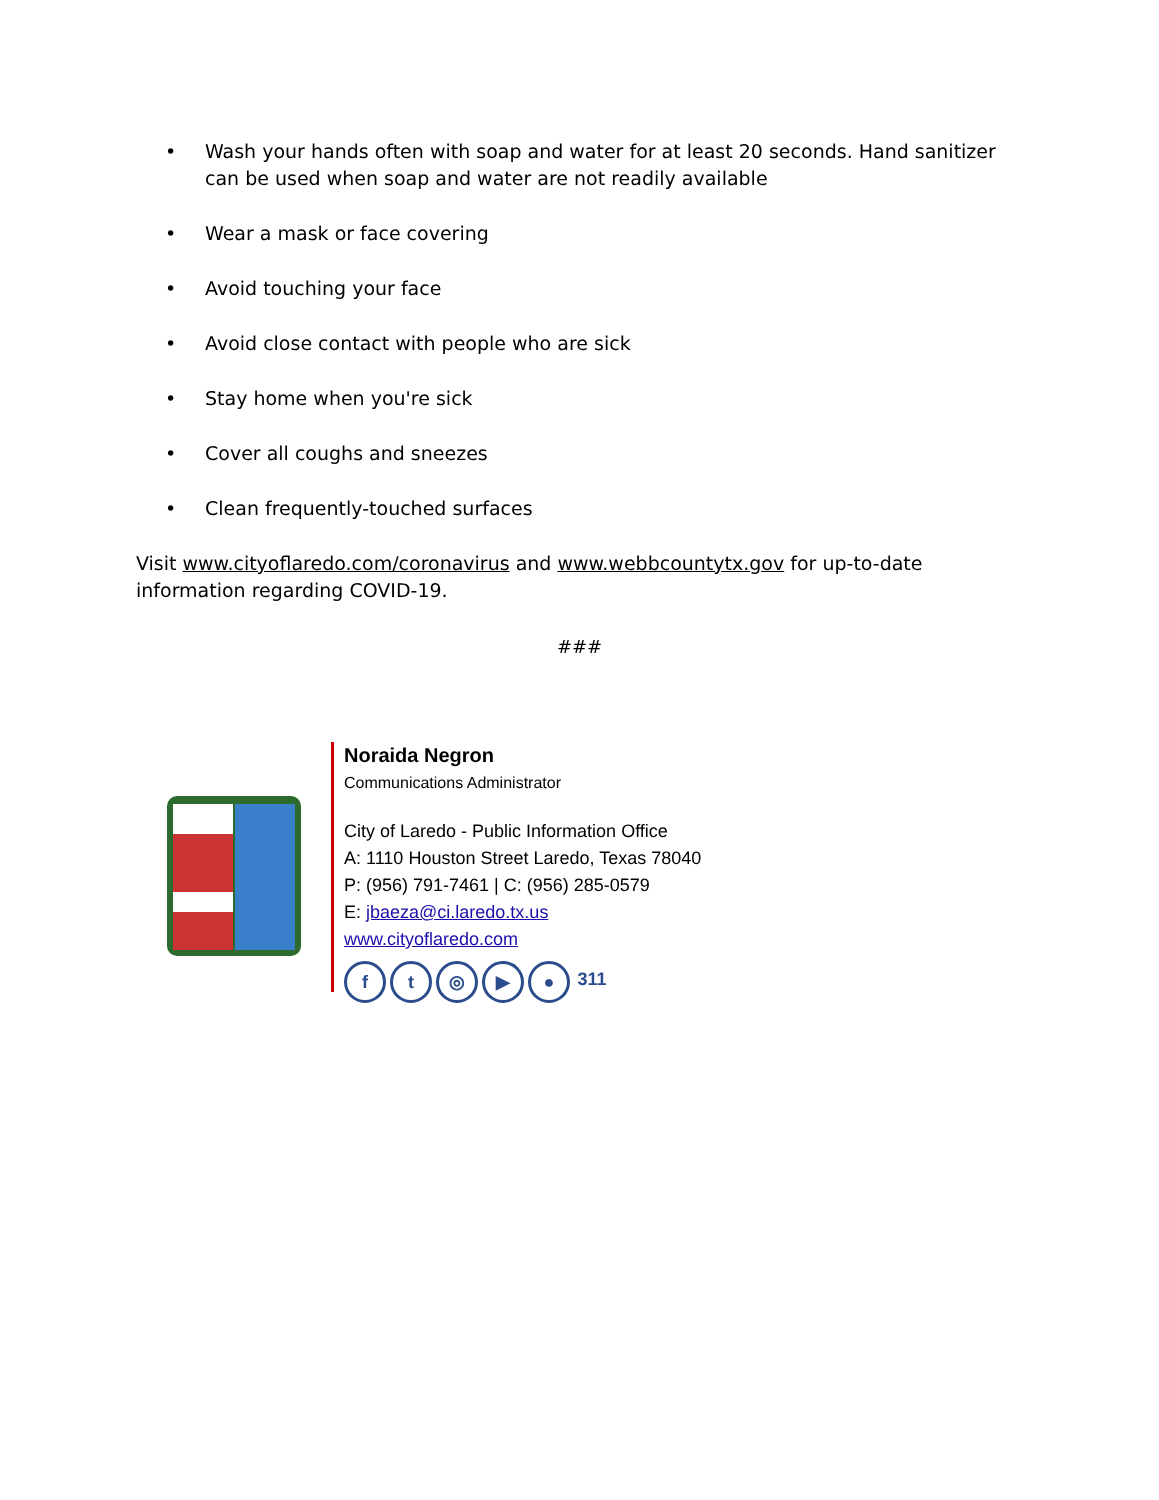• Wash your hands often with soap and water for at least 20 seconds. Hand sanitizer can be used when soap and water are not readily available
• Wear a mask or face covering
• Avoid touching your face
• Avoid close contact with people who are sick
• Stay home when you're sick
• Cover all coughs and sneezes
• Clean frequently-touched surfaces
Visit www.cityoflaredo.com/coronavirus and www.webbcountytx.gov for up-to-date information regarding COVID-19.
###
Noraida Negron
Communications Administrator
City of Laredo - Public Information Office
A: 1110 Houston Street Laredo, Texas 78040
P: (956) 791-7461 | C: (956) 285-0579
E: jbaeza@ci.laredo.tx.us
www.cityoflaredo.com
f t ◎ ▶ ● 311